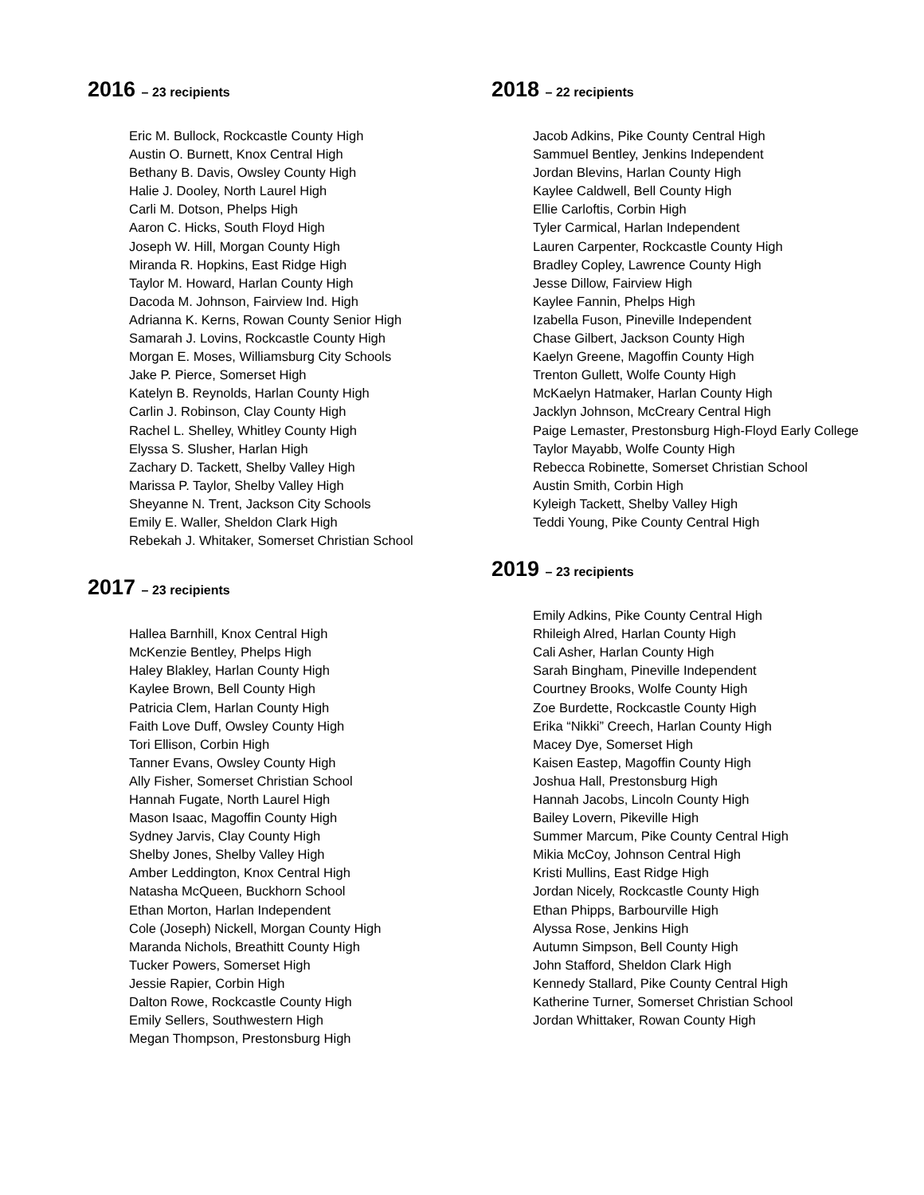2016 – 23 recipients
Eric M. Bullock, Rockcastle County High
Austin O. Burnett, Knox Central High
Bethany B. Davis, Owsley County High
Halie J. Dooley, North Laurel High
Carli M. Dotson, Phelps High
Aaron C. Hicks, South Floyd High
Joseph W. Hill, Morgan County High
Miranda R. Hopkins, East Ridge High
Taylor M. Howard, Harlan County High
Dacoda M. Johnson, Fairview Ind. High
Adrianna K. Kerns, Rowan County Senior High
Samarah J. Lovins, Rockcastle County High
Morgan E. Moses, Williamsburg City Schools
Jake P. Pierce, Somerset High
Katelyn B. Reynolds, Harlan County High
Carlin J. Robinson, Clay County High
Rachel L. Shelley, Whitley County High
Elyssa S. Slusher, Harlan High
Zachary D. Tackett, Shelby Valley High
Marissa P. Taylor, Shelby Valley High
Sheyanne N. Trent, Jackson City Schools
Emily E. Waller, Sheldon Clark High
Rebekah J. Whitaker, Somerset Christian School
2017 – 23 recipients
Hallea Barnhill, Knox Central High
McKenzie Bentley, Phelps High
Haley Blakley, Harlan County High
Kaylee Brown, Bell County High
Patricia Clem, Harlan County High
Faith Love Duff, Owsley County High
Tori Ellison, Corbin High
Tanner Evans, Owsley County High
Ally Fisher, Somerset Christian School
Hannah Fugate, North Laurel High
Mason Isaac, Magoffin County High
Sydney Jarvis, Clay County High
Shelby Jones, Shelby Valley High
Amber Leddington, Knox Central High
Natasha McQueen, Buckhorn School
Ethan Morton, Harlan Independent
Cole (Joseph) Nickell, Morgan County High
Maranda Nichols, Breathitt County High
Tucker Powers, Somerset High
Jessie Rapier, Corbin High
Dalton Rowe, Rockcastle County High
Emily Sellers, Southwestern High
Megan Thompson, Prestonsburg High
2018 – 22 recipients
Jacob Adkins, Pike County Central High
Sammuel Bentley, Jenkins Independent
Jordan Blevins, Harlan County High
Kaylee Caldwell, Bell County High
Ellie Carloftis, Corbin High
Tyler Carmical, Harlan Independent
Lauren Carpenter, Rockcastle County High
Bradley Copley, Lawrence County High
Jesse Dillow, Fairview High
Kaylee Fannin, Phelps High
Izabella Fuson, Pineville Independent
Chase Gilbert, Jackson County High
Kaelyn Greene, Magoffin County High
Trenton Gullett, Wolfe County High
McKaelyn Hatmaker, Harlan County High
Jacklyn Johnson, McCreary Central High
Paige Lemaster, Prestonsburg High-Floyd Early College
Taylor Mayabb, Wolfe County High
Rebecca Robinette, Somerset Christian School
Austin Smith, Corbin High
Kyleigh Tackett, Shelby Valley High
Teddi Young, Pike County Central High
2019 – 23 recipients
Emily Adkins, Pike County Central High
Rhileigh Alred, Harlan County High
Cali Asher, Harlan County High
Sarah Bingham, Pineville Independent
Courtney Brooks, Wolfe County High
Zoe Burdette, Rockcastle County High
Erika “Nikki” Creech, Harlan County High
Macey Dye, Somerset High
Kaisen Eastep, Magoffin County High
Joshua Hall, Prestonsburg High
Hannah Jacobs, Lincoln County High
Bailey Lovern, Pikeville High
Summer Marcum, Pike County Central High
Mikia McCoy, Johnson Central High
Kristi Mullins, East Ridge High
Jordan Nicely, Rockcastle County High
Ethan Phipps, Barbourville High
Alyssa Rose, Jenkins High
Autumn Simpson, Bell County High
John Stafford, Sheldon Clark High
Kennedy Stallard, Pike County Central High
Katherine Turner, Somerset Christian School
Jordan Whittaker, Rowan County High